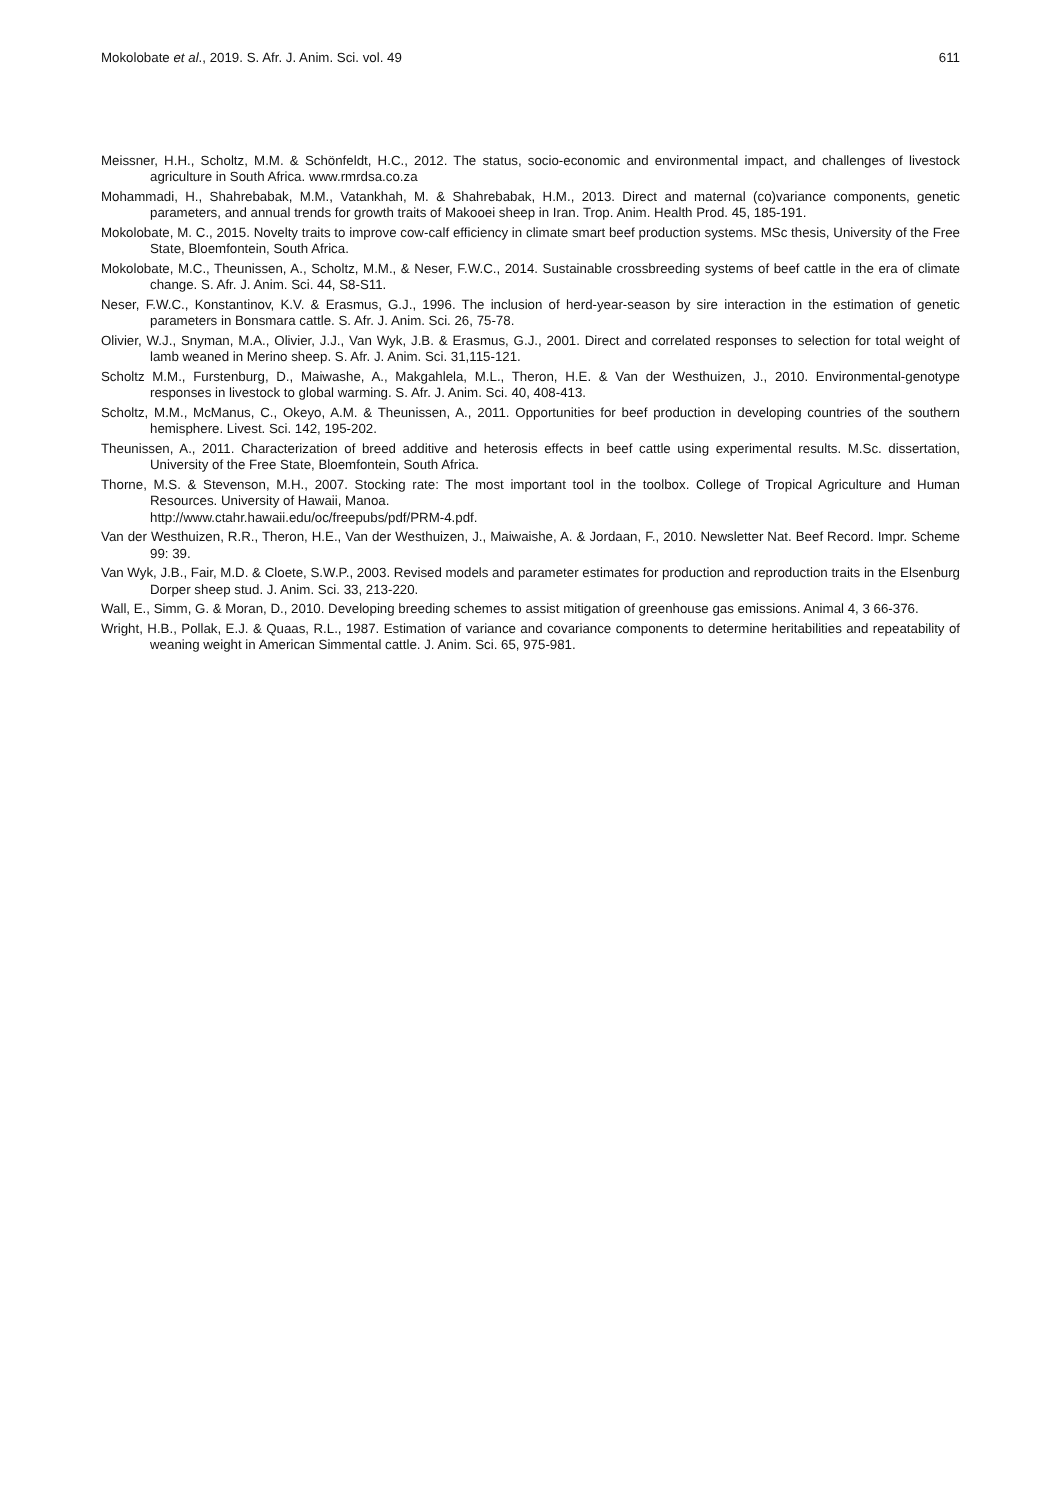Mokolobate et al., 2019. S. Afr. J. Anim. Sci. vol. 49 611
Meissner, H.H., Scholtz, M.M. & Schönfeldt, H.C., 2012. The status, socio-economic and environmental impact, and challenges of livestock agriculture in South Africa. www.rmrdsa.co.za
Mohammadi, H., Shahrebabak, M.M., Vatankhah, M. & Shahrebabak, H.M., 2013. Direct and maternal (co)variance components, genetic parameters, and annual trends for growth traits of Makooei sheep in Iran. Trop. Anim. Health Prod. 45, 185-191.
Mokolobate, M. C., 2015. Novelty traits to improve cow-calf efficiency in climate smart beef production systems. MSc thesis, University of the Free State, Bloemfontein, South Africa.
Mokolobate, M.C., Theunissen, A., Scholtz, M.M., & Neser, F.W.C., 2014. Sustainable crossbreeding systems of beef cattle in the era of climate change. S. Afr. J. Anim. Sci. 44, S8-S11.
Neser, F.W.C., Konstantinov, K.V. & Erasmus, G.J., 1996. The inclusion of herd-year-season by sire interaction in the estimation of genetic parameters in Bonsmara cattle. S. Afr. J. Anim. Sci. 26, 75-78.
Olivier, W.J., Snyman, M.A., Olivier, J.J., Van Wyk, J.B. & Erasmus, G.J., 2001. Direct and correlated responses to selection for total weight of lamb weaned in Merino sheep. S. Afr. J. Anim. Sci. 31,115-121.
Scholtz M.M., Furstenburg, D., Maiwashe, A., Makgahlela, M.L., Theron, H.E. & Van der Westhuizen, J., 2010. Environmental-genotype responses in livestock to global warming. S. Afr. J. Anim. Sci. 40, 408-413.
Scholtz, M.M., McManus, C., Okeyo, A.M. & Theunissen, A., 2011. Opportunities for beef production in developing countries of the southern hemisphere. Livest. Sci. 142, 195-202.
Theunissen, A., 2011. Characterization of breed additive and heterosis effects in beef cattle using experimental results. M.Sc. dissertation, University of the Free State, Bloemfontein, South Africa.
Thorne, M.S. & Stevenson, M.H., 2007. Stocking rate: The most important tool in the toolbox. College of Tropical Agriculture and Human Resources. University of Hawaii, Manoa.
http://www.ctahr.hawaii.edu/oc/freepubs/pdf/PRM-4.pdf.
Van der Westhuizen, R.R., Theron, H.E., Van der Westhuizen, J., Maiwaishe, A. & Jordaan, F., 2010. Newsletter Nat. Beef Record. Impr. Scheme 99: 39.
Van Wyk, J.B., Fair, M.D. & Cloete, S.W.P., 2003. Revised models and parameter estimates for production and reproduction traits in the Elsenburg Dorper sheep stud. J. Anim. Sci. 33, 213-220.
Wall, E., Simm, G. & Moran, D., 2010. Developing breeding schemes to assist mitigation of greenhouse gas emissions. Animal 4, 3 66-376.
Wright, H.B., Pollak, E.J. & Quaas, R.L., 1987. Estimation of variance and covariance components to determine heritabilities and repeatability of weaning weight in American Simmental cattle. J. Anim. Sci. 65, 975-981.